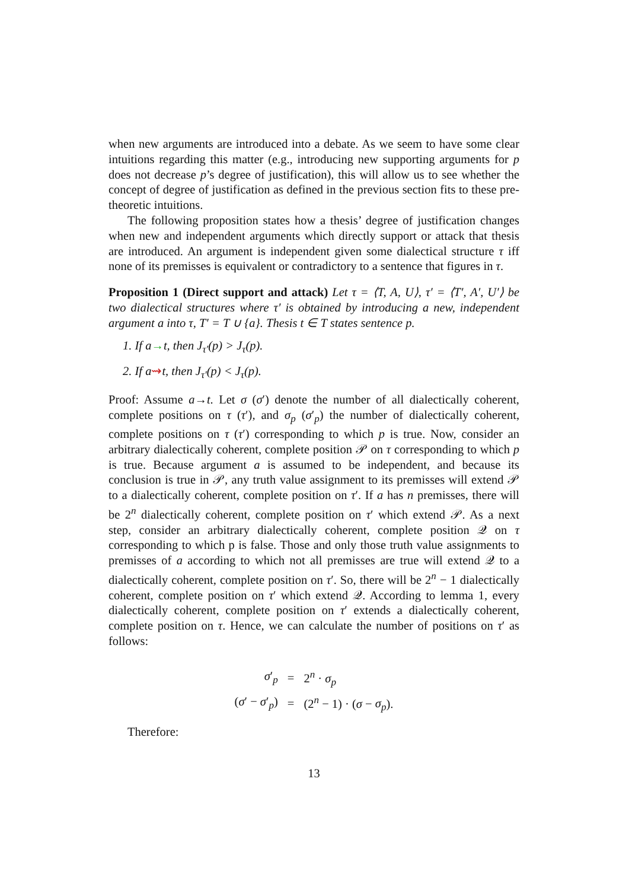when new arguments are introduced into a debate. As we seem to have some clear intuitions regarding this matter (e.g., introducing new supporting arguments for p does not decrease p’s degree of justification), this will allow us to see whether the concept of degree of justification as defined in the previous section fits to these pre-theoretic intuitions.
The following proposition states how a thesis’ degree of justification changes when new and independent arguments which directly support or attack that thesis are introduced. An argument is independent given some dialectical structure τ iff none of its premisses is equivalent or contradictory to a sentence that figures in τ.
Proposition 1 (Direct support and attack) Let τ = ⟨T, A, U⟩, τ′ = ⟨T′, A′, U′⟩ be two dialectical structures where τ′ is obtained by introducing a new, independent argument a into τ, T′ = T ∪ {a}. Thesis t ∈ T states sentence p.
1. If a→t, then J<sub>τ′</sub>(p) > J<sub>τ</sub>(p).
2. If a⇝t, then J<sub>τ′</sub>(p) < J<sub>τ</sub>(p).
Proof: Assume a→t. Let σ (σ′) denote the number of all dialectically coherent, complete positions on τ (τ′), and σ<sub>p</sub> (σ′<sub>p</sub>) the number of dialectically coherent, complete positions on τ (τ′) corresponding to which p is true. Now, consider an arbitrary dialectically coherent, complete position 𝒫 on τ corresponding to which p is true. Because argument a is assumed to be independent, and because its conclusion is true in 𝒫, any truth value assignment to its premisses will extend 𝒫 to a dialectically coherent, complete position on τ′. If a has n premisses, there will be 2<sup>n</sup> dialectically coherent, complete position on τ′ which extend 𝒫. As a next step, consider an arbitrary dialectically coherent, complete position 𝒬 on τ corresponding to which p is false. Those and only those truth value assignments to premisses of a according to which not all premisses are true will extend 𝒬 to a dialectically coherent, complete position on τ′. So, there will be 2<sup>n</sup> − 1 dialectically coherent, complete position on τ′ which extend 𝒬. According to lemma 1, every dialectically coherent, complete position on τ′ extends a dialectically coherent, complete position on τ. Hence, we can calculate the number of positions on τ′ as follows:
| σ ′<sub>p</sub> | = | 2<sup>n</sup> · σ<sub>p</sub> |
| ( σ ′ − σ ′<sub>p</sub>) | = | (2<sup>n</sup> − 1) · ( σ − σ<sub>p</sub> ). |
Therefore:
13